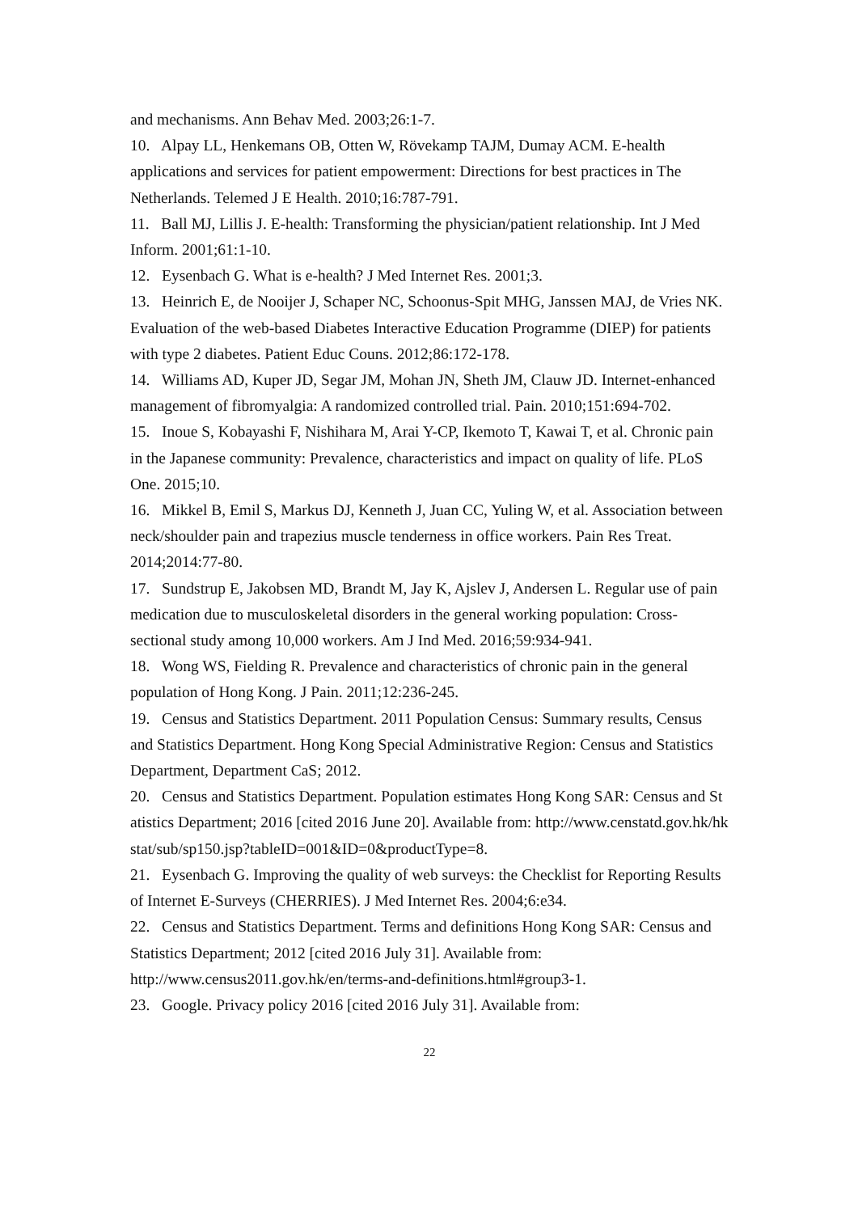and mechanisms. Ann Behav Med. 2003;26:1-7.
10. Alpay LL, Henkemans OB, Otten W, Rövekamp TAJM, Dumay ACM. E-health applications and services for patient empowerment: Directions for best practices in The Netherlands. Telemed J E Health. 2010;16:787-791.
11. Ball MJ, Lillis J. E-health: Transforming the physician/patient relationship. Int J Med Inform. 2001;61:1-10.
12. Eysenbach G. What is e-health? J Med Internet Res. 2001;3.
13. Heinrich E, de Nooijer J, Schaper NC, Schoonus-Spit MHG, Janssen MAJ, de Vries NK. Evaluation of the web-based Diabetes Interactive Education Programme (DIEP) for patients with type 2 diabetes. Patient Educ Couns. 2012;86:172-178.
14. Williams AD, Kuper JD, Segar JM, Mohan JN, Sheth JM, Clauw JD. Internet-enhanced management of fibromyalgia: A randomized controlled trial. Pain. 2010;151:694-702.
15. Inoue S, Kobayashi F, Nishihara M, Arai Y-CP, Ikemoto T, Kawai T, et al. Chronic pain in the Japanese community: Prevalence, characteristics and impact on quality of life. PLoS One. 2015;10.
16. Mikkel B, Emil S, Markus DJ, Kenneth J, Juan CC, Yuling W, et al. Association between neck/shoulder pain and trapezius muscle tenderness in office workers. Pain Res Treat. 2014;2014:77-80.
17. Sundstrup E, Jakobsen MD, Brandt M, Jay K, Ajslev J, Andersen L. Regular use of pain medication due to musculoskeletal disorders in the general working population: Cross-sectional study among 10,000 workers. Am J Ind Med. 2016;59:934-941.
18. Wong WS, Fielding R. Prevalence and characteristics of chronic pain in the general population of Hong Kong. J Pain. 2011;12:236-245.
19. Census and Statistics Department. 2011 Population Census: Summary results, Census and Statistics Department. Hong Kong Special Administrative Region: Census and Statistics Department, Department CaS; 2012.
20. Census and Statistics Department. Population estimates Hong Kong SAR: Census and Statistics Department; 2016 [cited 2016 June 20]. Available from: http://www.censtatd.gov.hk/hkstat/sub/sp150.jsp?tableID=001&ID=0&productType=8.
21. Eysenbach G. Improving the quality of web surveys: the Checklist for Reporting Results of Internet E-Surveys (CHERRIES). J Med Internet Res. 2004;6:e34.
22. Census and Statistics Department. Terms and definitions Hong Kong SAR: Census and Statistics Department; 2012 [cited 2016 July 31]. Available from: http://www.census2011.gov.hk/en/terms-and-definitions.html#group3-1.
23. Google. Privacy policy 2016 [cited 2016 July 31]. Available from:
22